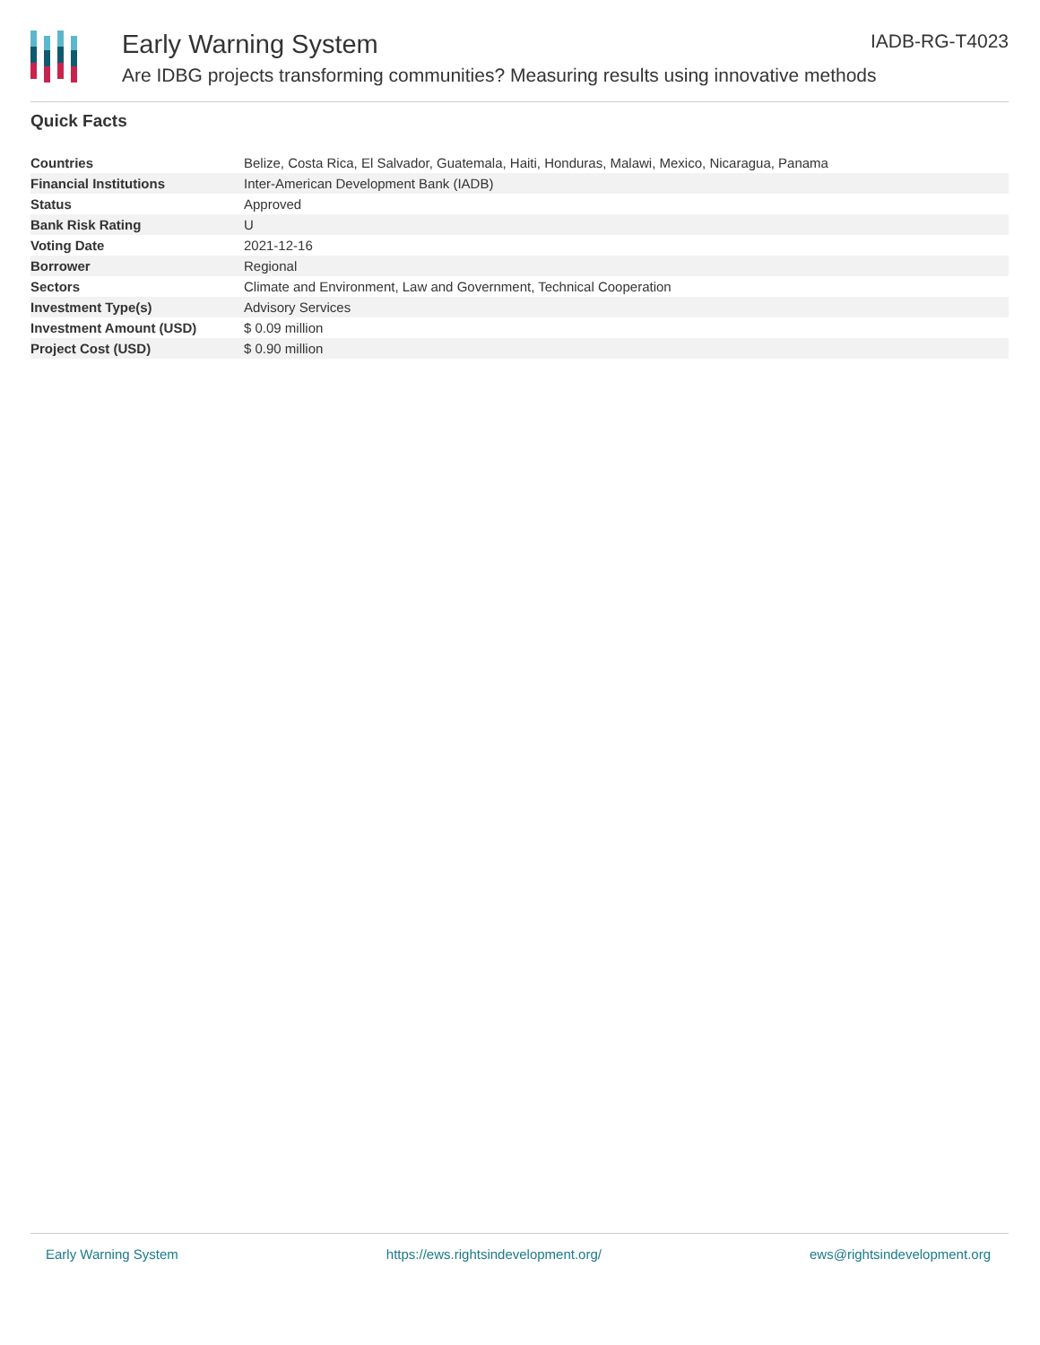Early Warning System
Are IDBG projects transforming communities? Measuring results using innovative methods
IADB-RG-T4023
Quick Facts
| Countries | Belize, Costa Rica, El Salvador, Guatemala, Haiti, Honduras, Malawi, Mexico, Nicaragua, Panama |
| Financial Institutions | Inter-American Development Bank (IADB) |
| Status | Approved |
| Bank Risk Rating | U |
| Voting Date | 2021-12-16 |
| Borrower | Regional |
| Sectors | Climate and Environment, Law and Government, Technical Cooperation |
| Investment Type(s) | Advisory Services |
| Investment Amount (USD) | $ 0.09 million |
| Project Cost (USD) | $ 0.90 million |
Early Warning System https://ews.rightsindevelopment.org/ ews@rightsindevelopment.org